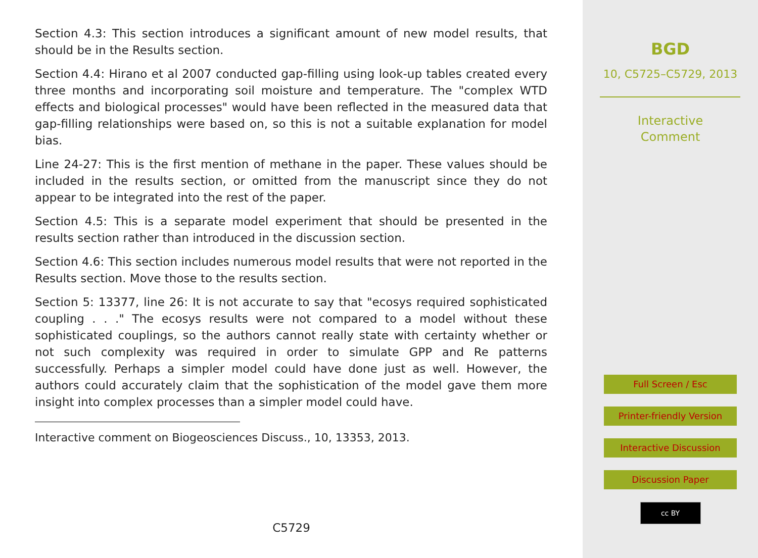Section 4.3: This section introduces a significant amount of new model results, that should be in the Results section.
Section 4.4: Hirano et al 2007 conducted gap-filling using look-up tables created every three months and incorporating soil moisture and temperature. The "complex WTD effects and biological processes" would have been reflected in the measured data that gap-filling relationships were based on, so this is not a suitable explanation for model bias.
Line 24-27: This is the first mention of methane in the paper. These values should be included in the results section, or omitted from the manuscript since they do not appear to be integrated into the rest of the paper.
Section 4.5: This is a separate model experiment that should be presented in the results section rather than introduced in the discussion section.
Section 4.6: This section includes numerous model results that were not reported in the Results section. Move those to the results section.
Section 5: 13377, line 26: It is not accurate to say that "ecosys required sophisticated coupling . . ." The ecosys results were not compared to a model without these sophisticated couplings, so the authors cannot really state with certainty whether or not such complexity was required in order to simulate GPP and Re patterns successfully. Perhaps a simpler model could have done just as well. However, the authors could accurately claim that the sophistication of the model gave them more insight into complex processes than a simpler model could have.
Interactive comment on Biogeosciences Discuss., 10, 13353, 2013.
C5729
BGD
10, C5725–C5729, 2013
Interactive
Comment
Full Screen / Esc
Printer-friendly Version
Interactive Discussion
Discussion Paper
cc BY